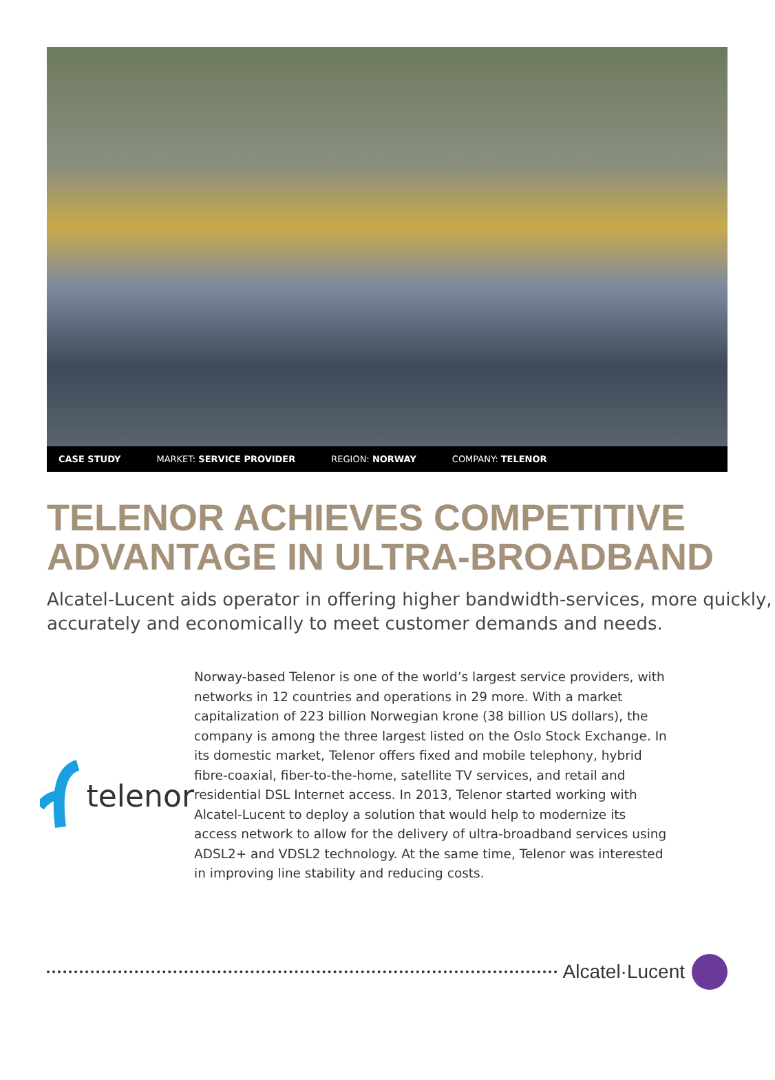CASE STUDY MARKET: SERVICE PROVIDER REGION: NORWAY COMPANY: TELENOR
TELENOR ACHIEVES COMPETITIVE
ADVANTAGE IN ULTRA-BROADBAND
Alcatel-Lucent aids operator in offering higher bandwidth-services, more quickly, accurately and economically to meet customer demands and needs.
telenor
Norway-based Telenor is one of the world’s largest service providers, with networks in 12 countries and operations in 29 more. With a market capitalization of 223 billion Norwegian krone (38 billion US dollars), the company is among the three largest listed on the Oslo Stock Exchange. In its domestic market, Telenor offers fixed and mobile telephony, hybrid fibre-coaxial, fiber-to-the-home, satellite TV services, and retail and residential DSL Internet access. In 2013, Telenor started working with Alcatel-Lucent to deploy a solution that would help to modernize its access network to allow for the delivery of ultra-broadband services using ADSL2+ and VDSL2 technology. At the same time, Telenor was interested in improving line stability and reducing costs.
Alcatel·Lucent